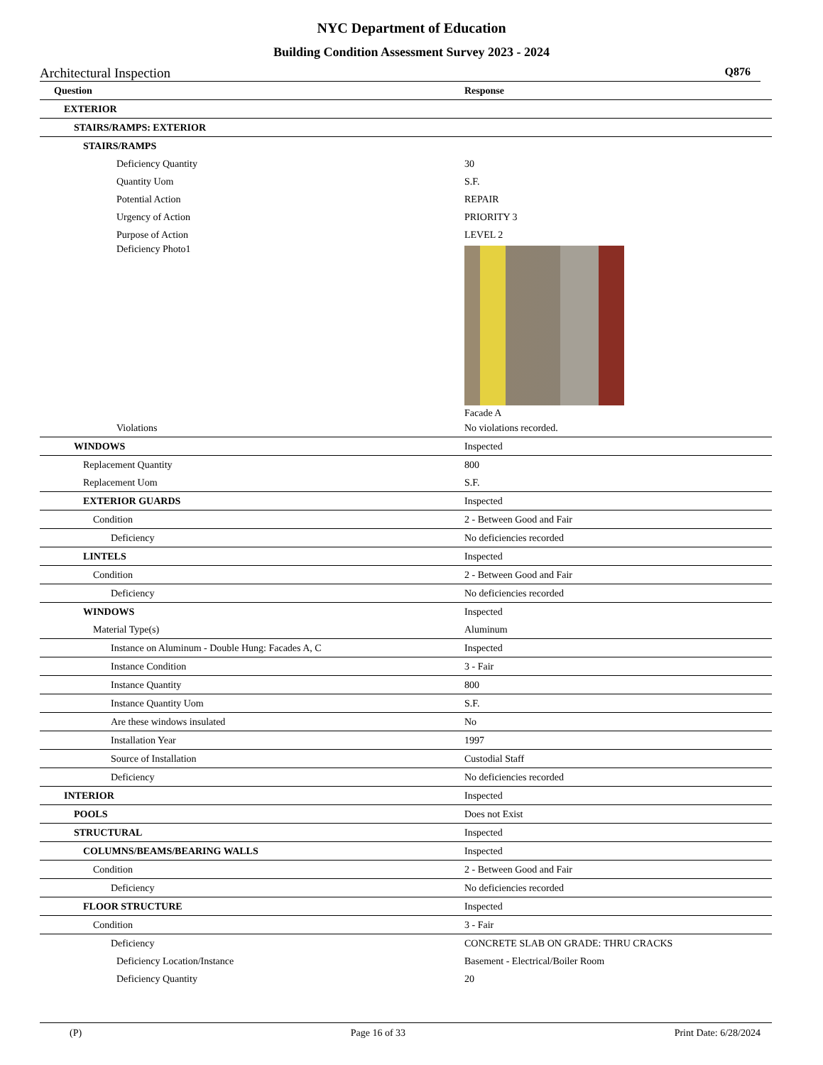NYC Department of Education
Building Condition Assessment Survey 2023 - 2024
Architectural Inspection Q876
| Question | Response |
| --- | --- |
| EXTERIOR | |
| STAIRS/RAMPS: EXTERIOR | |
| STAIRS/RAMPS | |
| Deficiency Quantity | 30 |
| Quantity Uom | S.F. |
| Potential Action | REPAIR |
| Urgency of Action | PRIORITY 3 |
| Purpose of Action | LEVEL 2 |
| Deficiency Photo1 | Facade A |
| Violations | No violations recorded. |
| WINDOWS | Inspected |
| Replacement Quantity | 800 |
| Replacement Uom | S.F. |
| EXTERIOR GUARDS | Inspected |
| Condition | 2 - Between Good and Fair |
| Deficiency | No deficiencies recorded |
| LINTELS | Inspected |
| Condition | 2 - Between Good and Fair |
| Deficiency | No deficiencies recorded |
| WINDOWS | Inspected |
| Material Type(s) | Aluminum |
| Instance on Aluminum - Double Hung: Facades A, C | Inspected |
| Instance Condition | 3 - Fair |
| Instance Quantity | 800 |
| Instance Quantity Uom | S.F. |
| Are these windows insulated | No |
| Installation Year | 1997 |
| Source of Installation | Custodial Staff |
| Deficiency | No deficiencies recorded |
| INTERIOR | Inspected |
| POOLS | Does not Exist |
| STRUCTURAL | Inspected |
| COLUMNS/BEAMS/BEARING WALLS | Inspected |
| Condition | 2 - Between Good and Fair |
| Deficiency | No deficiencies recorded |
| FLOOR STRUCTURE | Inspected |
| Condition | 3 - Fair |
| Deficiency | CONCRETE SLAB ON GRADE: THRU CRACKS |
| Deficiency Location/Instance | Basement - Electrical/Boiler Room |
| Deficiency Quantity | 20 |
(P) Page 16 of 33 Print Date: 6/28/2024